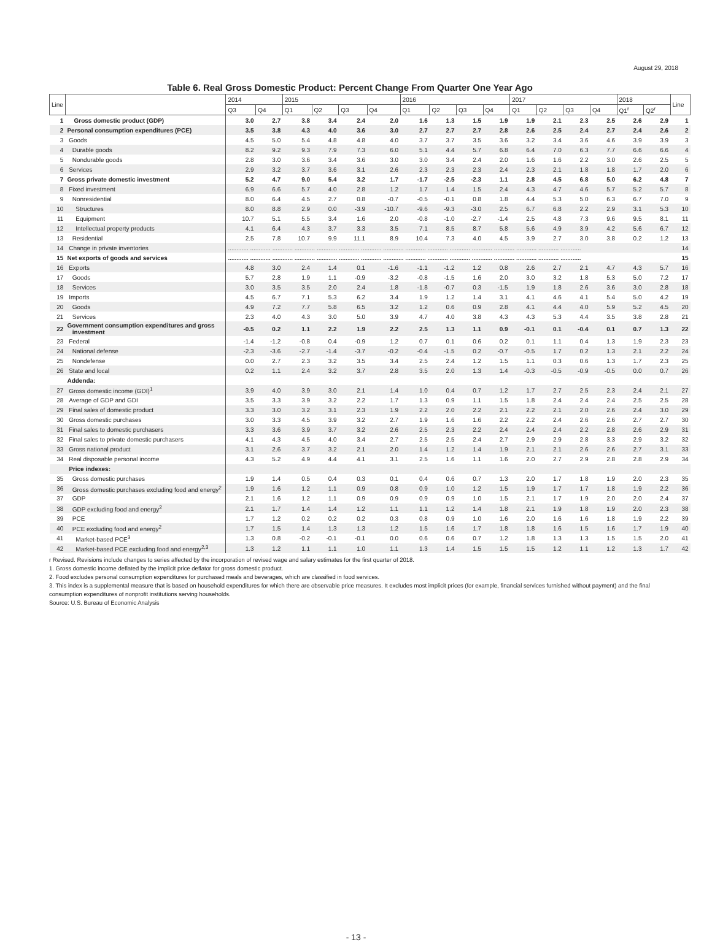August 29, 2018
Table 6. Real Gross Domestic Product: Percent Change From Quarter One Year Ago
| Line | | 2014 | | 2015 | | | | 2016 | | | | 2017 | | | | 2018 | | Line |
| --- | --- | --- | --- | --- | --- | --- | --- | --- | --- | --- | --- | --- | --- | --- | --- | --- | --- | --- |
| | | Q3 | Q4 | Q1 | Q2 | Q3 | Q4 | Q1 | Q2 | Q3 | Q4 | Q1 | Q2 | Q3 | Q4 | Q1<sup>r</sup> | Q2<sup>r</sup> | |
| 1 | Gross domestic product (GDP) | 3.0 | 2.7 | 3.8 | 3.4 | 2.4 | 2.0 | 1.6 | 1.3 | 1.5 | 1.9 | 1.9 | 2.1 | 2.3 | 2.5 | 2.6 | 2.9 | 1 |
| 2 | Personal consumption expenditures (PCE) | 3.5 | 3.8 | 4.3 | 4.0 | 3.6 | 3.0 | 2.7 | 2.7 | 2.7 | 2.8 | 2.6 | 2.5 | 2.4 | 2.7 | 2.4 | 2.6 | 2 |
| 3 | Goods | 4.5 | 5.0 | 5.4 | 4.8 | 4.8 | 4.0 | 3.7 | 3.7 | 3.5 | 3.6 | 3.2 | 3.4 | 3.6 | 4.6 | 3.9 | 3.9 | 3 |
| 4 | Durable goods | 8.2 | 9.2 | 9.3 | 7.9 | 7.3 | 6.0 | 5.1 | 4.4 | 5.7 | 6.8 | 6.4 | 7.0 | 6.3 | 7.7 | 6.6 | 6.6 | 4 |
| 5 | Nondurable goods | 2.8 | 3.0 | 3.6 | 3.4 | 3.6 | 3.0 | 3.0 | 3.4 | 2.4 | 2.0 | 1.6 | 1.6 | 2.2 | 3.0 | 2.6 | 2.5 | 5 |
| 6 | Services | 2.9 | 3.2 | 3.7 | 3.6 | 3.1 | 2.6 | 2.3 | 2.3 | 2.3 | 2.4 | 2.3 | 2.1 | 1.8 | 1.8 | 1.7 | 2.0 | 6 |
| 7 | Gross private domestic investment | 5.2 | 4.7 | 9.0 | 5.4 | 3.2 | 1.7 | -1.7 | -2.5 | -2.3 | 1.1 | 2.8 | 4.5 | 6.8 | 5.0 | 6.2 | 4.8 | 7 |
| 8 | Fixed investment | 6.9 | 6.6 | 5.7 | 4.0 | 2.8 | 1.2 | 1.7 | 1.4 | 1.5 | 2.4 | 4.3 | 4.7 | 4.6 | 5.7 | 5.2 | 5.7 | 8 |
| 9 | Nonresidential | 8.0 | 6.4 | 4.5 | 2.7 | 0.8 | -0.7 | -0.5 | -0.1 | 0.8 | 1.8 | 4.4 | 5.3 | 5.0 | 6.3 | 6.7 | 7.0 | 9 |
| 10 | Structures | 8.0 | 8.8 | 2.9 | 0.0 | -3.9 | -10.7 | -9.6 | -9.3 | -3.0 | 2.5 | 6.7 | 6.8 | 2.2 | 2.9 | 3.1 | 5.3 | 10 |
| 11 | Equipment | 10.7 | 5.1 | 5.5 | 3.4 | 1.6 | 2.0 | -0.8 | -1.0 | -2.7 | -1.4 | 2.5 | 4.8 | 7.3 | 9.6 | 9.5 | 8.1 | 11 |
| 12 | Intellectual property products | 4.1 | 6.4 | 4.3 | 3.7 | 3.3 | 3.5 | 7.1 | 8.5 | 8.7 | 5.8 | 5.6 | 4.9 | 3.9 | 4.2 | 5.6 | 6.7 | 12 |
| 13 | Residential | 2.5 | 7.8 | 10.7 | 9.9 | 11.1 | 8.9 | 10.4 | 7.3 | 4.0 | 4.5 | 3.9 | 2.7 | 3.0 | 3.8 | 0.2 | 1.2 | 13 |
| 14 | Change in private inventories | ............ ............ ............ ............ ............ ............ ............ ............ ............ ............ ............ ............ ............ ............ ............ ............ | | | | | | | | | | | | | | | | 14 |
| 15 | Net exports of goods and services | ............ ............ ............ ............ ............ ............ ............ ............ ............ ............ ............ ............ ............ ............ ............ ............ | | | | | | | | | | | | | | | | 15 |
| 16 | Exports | 4.8 | 3.0 | 2.4 | 1.4 | 0.1 | -1.6 | -1.1 | -1.2 | 1.2 | 0.8 | 2.6 | 2.7 | 2.1 | 4.7 | 4.3 | 5.7 | 16 |
| 17 | Goods | 5.7 | 2.8 | 1.9 | 1.1 | -0.9 | -3.2 | -0.8 | -1.5 | 1.6 | 2.0 | 3.0 | 3.2 | 1.8 | 5.3 | 5.0 | 7.2 | 17 |
| 18 | Services | 3.0 | 3.5 | 3.5 | 2.0 | 2.4 | 1.8 | -1.8 | -0.7 | 0.3 | -1.5 | 1.9 | 1.8 | 2.6 | 3.6 | 3.0 | 2.8 | 18 |
| 19 | Imports | 4.5 | 6.7 | 7.1 | 5.3 | 6.2 | 3.4 | 1.9 | 1.2 | 1.4 | 3.1 | 4.1 | 4.6 | 4.1 | 5.4 | 5.0 | 4.2 | 19 |
| 20 | Goods | 4.9 | 7.2 | 7.7 | 5.8 | 6.5 | 3.2 | 1.2 | 0.6 | 0.9 | 2.8 | 4.1 | 4.4 | 4.0 | 5.9 | 5.2 | 4.5 | 20 |
| 21 | Services | 2.3 | 4.0 | 4.3 | 3.0 | 5.0 | 3.9 | 4.7 | 4.0 | 3.8 | 4.3 | 4.3 | 5.3 | 4.4 | 3.5 | 3.8 | 2.8 | 21 |
| 22 | Government consumption expenditures and gross investment | -0.5 | 0.2 | 1.1 | 2.2 | 1.9 | 2.2 | 2.5 | 1.3 | 1.1 | 0.9 | -0.1 | 0.1 | -0.4 | 0.1 | 0.7 | 1.3 | 22 |
| 23 | Federal | -1.4 | -1.2 | -0.8 | 0.4 | -0.9 | 1.2 | 0.7 | 0.1 | 0.6 | 0.2 | 0.1 | 1.1 | 0.4 | 1.3 | 1.9 | 2.3 | 23 |
| 24 | National defense | -2.3 | -3.6 | -2.7 | -1.4 | -3.7 | -0.2 | -0.4 | -1.5 | 0.2 | -0.7 | -0.5 | 1.7 | 0.2 | 1.3 | 2.1 | 2.2 | 24 |
| 25 | Nondefense | 0.0 | 2.7 | 2.3 | 3.2 | 3.5 | 3.4 | 2.5 | 2.4 | 1.2 | 1.5 | 1.1 | 0.3 | 0.6 | 1.3 | 1.7 | 2.3 | 25 |
| 26 | State and local | 0.2 | 1.1 | 2.4 | 3.2 | 3.7 | 2.8 | 3.5 | 2.0 | 1.3 | 1.4 | -0.3 | -0.5 | -0.9 | -0.5 | 0.0 | 0.7 | 26 |
| | Addenda: | | | | | | | | | | | | | | | | | |
| 27 | Gross domestic income (GDI)<sup>1</sup> | 3.9 | 4.0 | 3.9 | 3.0 | 2.1 | 1.4 | 1.0 | 0.4 | 0.7 | 1.2 | 1.7 | 2.7 | 2.5 | 2.3 | 2.4 | 2.1 | 27 |
| 28 | Average of GDP and GDI | 3.5 | 3.3 | 3.9 | 3.2 | 2.2 | 1.7 | 1.3 | 0.9 | 1.1 | 1.5 | 1.8 | 2.4 | 2.4 | 2.4 | 2.5 | 2.5 | 28 |
| 29 | Final sales of domestic product | 3.3 | 3.0 | 3.2 | 3.1 | 2.3 | 1.9 | 2.2 | 2.0 | 2.2 | 2.1 | 2.2 | 2.1 | 2.0 | 2.6 | 2.4 | 3.0 | 29 |
| 30 | Gross domestic purchases | 3.0 | 3.3 | 4.5 | 3.9 | 3.2 | 2.7 | 1.9 | 1.6 | 1.6 | 2.2 | 2.2 | 2.4 | 2.6 | 2.6 | 2.7 | 2.7 | 30 |
| 31 | Final sales to domestic purchasers | 3.3 | 3.6 | 3.9 | 3.7 | 3.2 | 2.6 | 2.5 | 2.3 | 2.2 | 2.4 | 2.4 | 2.4 | 2.2 | 2.8 | 2.6 | 2.9 | 31 |
| 32 | Final sales to private domestic purchasers | 4.1 | 4.3 | 4.5 | 4.0 | 3.4 | 2.7 | 2.5 | 2.5 | 2.4 | 2.7 | 2.9 | 2.9 | 2.8 | 3.3 | 2.9 | 3.2 | 32 |
| 33 | Gross national product | 3.1 | 2.6 | 3.7 | 3.2 | 2.1 | 2.0 | 1.4 | 1.2 | 1.4 | 1.9 | 2.1 | 2.1 | 2.6 | 2.6 | 2.7 | 3.1 | 33 |
| 34 | Real disposable personal income | 4.3 | 5.2 | 4.9 | 4.4 | 4.1 | 3.1 | 2.5 | 1.6 | 1.1 | 1.6 | 2.0 | 2.7 | 2.9 | 2.8 | 2.8 | 2.9 | 34 |
| | Price indexes: | | | | | | | | | | | | | | | | | |
| 35 | Gross domestic purchases | 1.9 | 1.4 | 0.5 | 0.4 | 0.3 | 0.1 | 0.4 | 0.6 | 0.7 | 1.3 | 2.0 | 1.7 | 1.8 | 1.9 | 2.0 | 2.3 | 35 |
| 36 | Gross domestic purchases excluding food and energy<sup>2</sup> | 1.9 | 1.6 | 1.2 | 1.1 | 0.9 | 0.8 | 0.9 | 1.0 | 1.2 | 1.5 | 1.9 | 1.7 | 1.7 | 1.8 | 1.9 | 2.2 | 36 |
| 37 | GDP | 2.1 | 1.6 | 1.2 | 1.1 | 0.9 | 0.9 | 0.9 | 0.9 | 1.0 | 1.5 | 2.1 | 1.7 | 1.9 | 2.0 | 2.0 | 2.4 | 37 |
| 38 | GDP excluding food and energy<sup>2</sup> | 2.1 | 1.7 | 1.4 | 1.4 | 1.2 | 1.1 | 1.1 | 1.2 | 1.4 | 1.8 | 2.1 | 1.9 | 1.8 | 1.9 | 2.0 | 2.3 | 38 |
| 39 | PCE | 1.7 | 1.2 | 0.2 | 0.2 | 0.2 | 0.3 | 0.8 | 0.9 | 1.0 | 1.6 | 2.0 | 1.6 | 1.6 | 1.8 | 1.9 | 2.2 | 39 |
| 40 | PCE excluding food and energy<sup>2</sup> | 1.7 | 1.5 | 1.4 | 1.3 | 1.3 | 1.2 | 1.5 | 1.6 | 1.7 | 1.8 | 1.8 | 1.6 | 1.5 | 1.6 | 1.7 | 1.9 | 40 |
| 41 | Market-based PCE<sup>3</sup> | 1.3 | 0.8 | -0.2 | -0.1 | -0.1 | 0.0 | 0.6 | 0.6 | 0.7 | 1.2 | 1.8 | 1.3 | 1.3 | 1.5 | 1.5 | 2.0 | 41 |
| 42 | Market-based PCE excluding food and energy<sup>2,3</sup> | 1.3 | 1.2 | 1.1 | 1.1 | 1.0 | 1.1 | 1.3 | 1.4 | 1.5 | 1.5 | 1.5 | 1.2 | 1.1 | 1.2 | 1.3 | 1.7 | 42 |
r Revised. Revisions include changes to series affected by the incorporation of revised wage and salary estimates for the first quarter of 2018.
1. Gross domestic income deflated by the implicit price deflator for gross domestic product.
2. Food excludes personal consumption expenditures for purchased meals and beverages, which are classified in food services.
3. This index is a supplemental measure that is based on household expenditures for which there are observable price measures. It excludes most implicit prices (for example, financial services furnished without payment) and the final consumption expenditures of nonprofit institutions serving households.
Source: U.S. Bureau of Economic Analysis
- 13 -